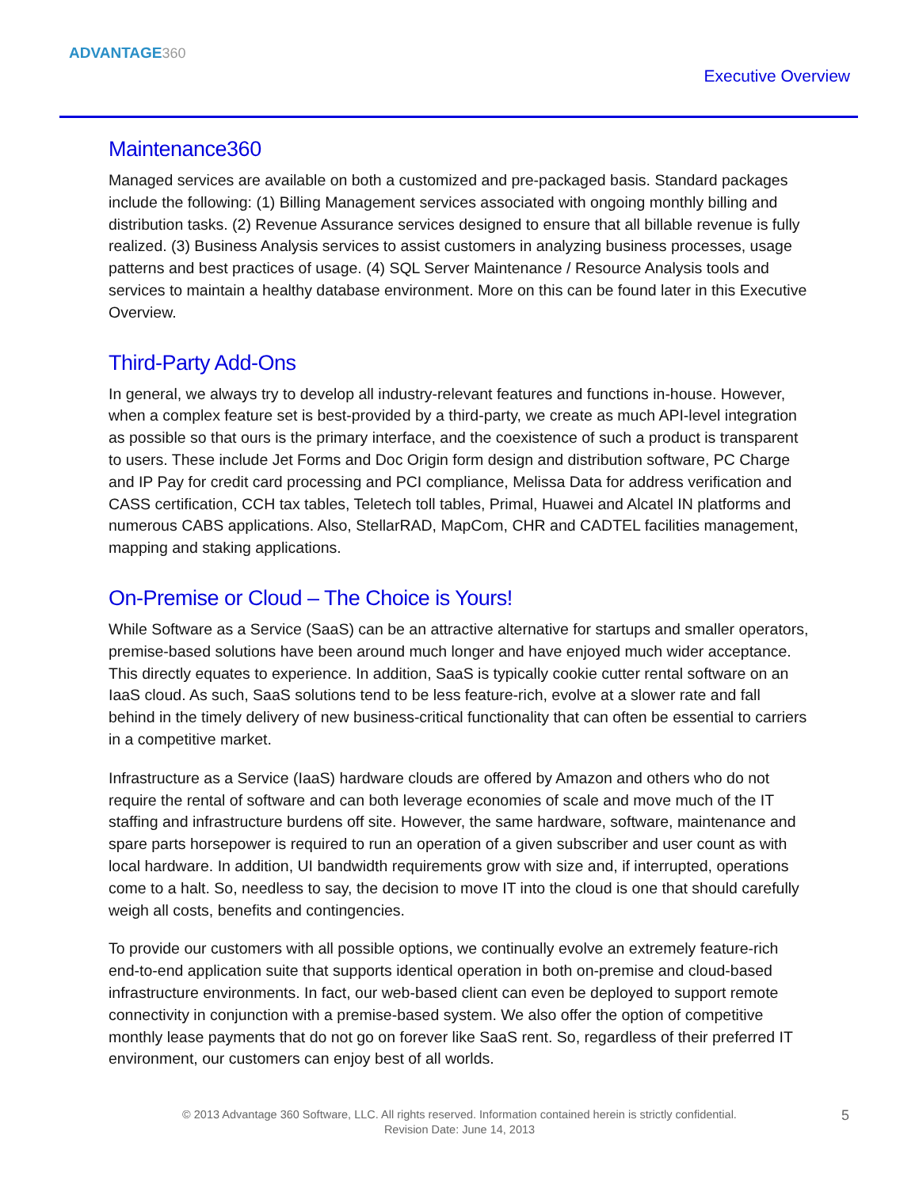ADVANTAGE360
Executive Overview
Maintenance360
Managed services are available on both a customized and pre-packaged basis. Standard packages include the following: (1) Billing Management services associated with ongoing monthly billing and distribution tasks. (2) Revenue Assurance services designed to ensure that all billable revenue is fully realized. (3) Business Analysis services to assist customers in analyzing business processes, usage patterns and best practices of usage. (4) SQL Server Maintenance / Resource Analysis tools and services to maintain a healthy database environment. More on this can be found later in this Executive Overview.
Third-Party Add-Ons
In general, we always try to develop all industry-relevant features and functions in-house. However, when a complex feature set is best-provided by a third-party, we create as much API-level integration as possible so that ours is the primary interface, and the coexistence of such a product is transparent to users. These include Jet Forms and Doc Origin form design and distribution software, PC Charge and IP Pay for credit card processing and PCI compliance, Melissa Data for address verification and CASS certification, CCH tax tables, Teletech toll tables, Primal, Huawei and Alcatel IN platforms and numerous CABS applications. Also, StellarRAD, MapCom, CHR and CADTEL facilities management, mapping and staking applications.
On-Premise or Cloud – The Choice is Yours!
While Software as a Service (SaaS) can be an attractive alternative for startups and smaller operators, premise-based solutions have been around much longer and have enjoyed much wider acceptance. This directly equates to experience. In addition, SaaS is typically cookie cutter rental software on an IaaS cloud. As such, SaaS solutions tend to be less feature-rich, evolve at a slower rate and fall behind in the timely delivery of new business-critical functionality that can often be essential to carriers in a competitive market.
Infrastructure as a Service (IaaS) hardware clouds are offered by Amazon and others who do not require the rental of software and can both leverage economies of scale and move much of the IT staffing and infrastructure burdens off site. However, the same hardware, software, maintenance and spare parts horsepower is required to run an operation of a given subscriber and user count as with local hardware. In addition, UI bandwidth requirements grow with size and, if interrupted, operations come to a halt. So, needless to say, the decision to move IT into the cloud is one that should carefully weigh all costs, benefits and contingencies.
To provide our customers with all possible options, we continually evolve an extremely feature-rich end-to-end application suite that supports identical operation in both on-premise and cloud-based infrastructure environments. In fact, our web-based client can even be deployed to support remote connectivity in conjunction with a premise-based system. We also offer the option of competitive monthly lease payments that do not go on forever like SaaS rent. So, regardless of their preferred IT environment, our customers can enjoy best of all worlds.
© 2013 Advantage 360 Software, LLC. All rights reserved. Information contained herein is strictly confidential.
Revision Date: June 14, 2013
5